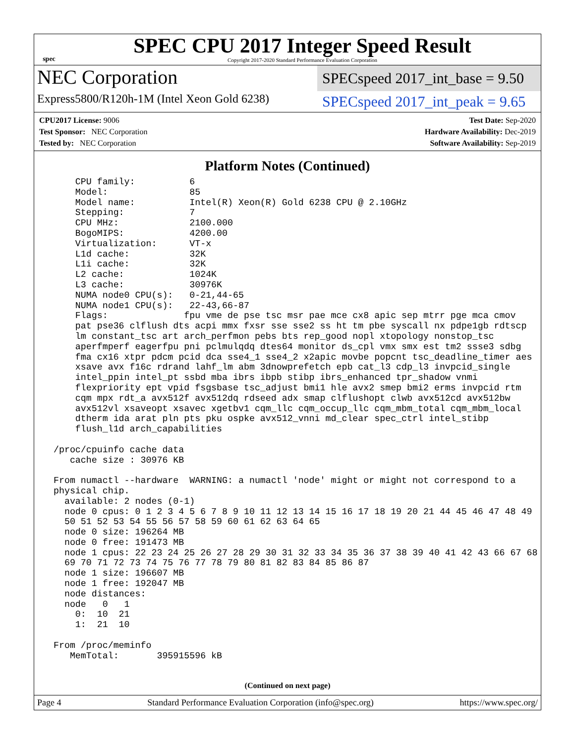spec
SPEC CPU 2017 Integer Speed Result
Copyright 2017-2020 Standard Performance Evaluation Corporation
NEC Corporation
Express5800/R120h-1M (Intel Xeon Gold 6238)
SPECspeed 2017_int_base = 9.50
SPECspeed 2017_int_peak = 9.65
CPU2017 License: 9006
Test Sponsor: NEC Corporation
Tested by: NEC Corporation
Test Date: Sep-2020
Hardware Availability: Dec-2019
Software Availability: Sep-2019
Platform Notes (Continued)
     CPU family:          6
     Model:               85
     Model name:          Intel(R) Xeon(R) Gold 6238 CPU @ 2.10GHz
     Stepping:            7
     CPU MHz:             2100.000
     BogoMIPS:            4200.00
     Virtualization:      VT-x
     L1d cache:           32K
     L1i cache:           32K
     L2 cache:            1024K
     L3 cache:            30976K
     NUMA node0 CPU(s):   0-21,44-65
     NUMA node1 CPU(s):   22-43,66-87
     Flags:              fpu vme de pse tsc msr pae mce cx8 apic sep mtrr pge mca cmov
     pat pse36 clflush dts acpi mmx fxsr sse sse2 ss ht tm pbe syscall nx pdpe1gb rdtscp
     lm constant_tsc art arch_perfmon pebs bts rep_good nopl xtopology nonstop_tsc
     aperfmperf eagerfpu pni pclmulqdq dtes64 monitor ds_cpl vmx smx est tm2 ssse3 sdbg
     fma cx16 xtpr pdcm pcid dca sse4_1 sse4_2 x2apic movbe popcnt tsc_deadline_timer aes
     xsave avx f16c rdrand lahf_lm abm 3dnowprefetch epb cat_l3 cdp_l3 invpcid_single
     intel_ppin intel_pt ssbd mba ibrs ibpb stibp ibrs_enhanced tpr_shadow vnmi
     flexpriority ept vpid fsgsbase tsc_adjust bmi1 hle avx2 smep bmi2 erms invpcid rtm
     cqm mpx rdt_a avx512f avx512dq rdseed adx smap clflushopt clwb avx512cd avx512bw
     avx512vl xsaveopt xsavec xgetbv1 cqm_llc cqm_occup_llc cqm_mbm_total cqm_mbm_local
     dtherm ida arat pln pts pku ospke avx512_vnni md_clear spec_ctrl intel_stibp
     flush_l1d arch_capabilities

 /proc/cpuinfo cache data
    cache size : 30976 KB

 From numactl --hardware  WARNING: a numactl 'node' might or might not correspond to a
 physical chip.
   available: 2 nodes (0-1)
   node 0 cpus: 0 1 2 3 4 5 6 7 8 9 10 11 12 13 14 15 16 17 18 19 20 21 44 45 46 47 48 49
   50 51 52 53 54 55 56 57 58 59 60 61 62 63 64 65
   node 0 size: 196264 MB
   node 0 free: 191473 MB
   node 1 cpus: 22 23 24 25 26 27 28 29 30 31 32 33 34 35 36 37 38 39 40 41 42 43 66 67 68
   69 70 71 72 73 74 75 76 77 78 79 80 81 82 83 84 85 86 87
   node 1 size: 196607 MB
   node 1 free: 192047 MB
   node distances:
   node   0   1
     0:  10  21
     1:  21  10

 From /proc/meminfo
    MemTotal:       395915596 kB
(Continued on next page)
Page 4 Standard Performance Evaluation Corporation (info@spec.org) https://www.spec.org/